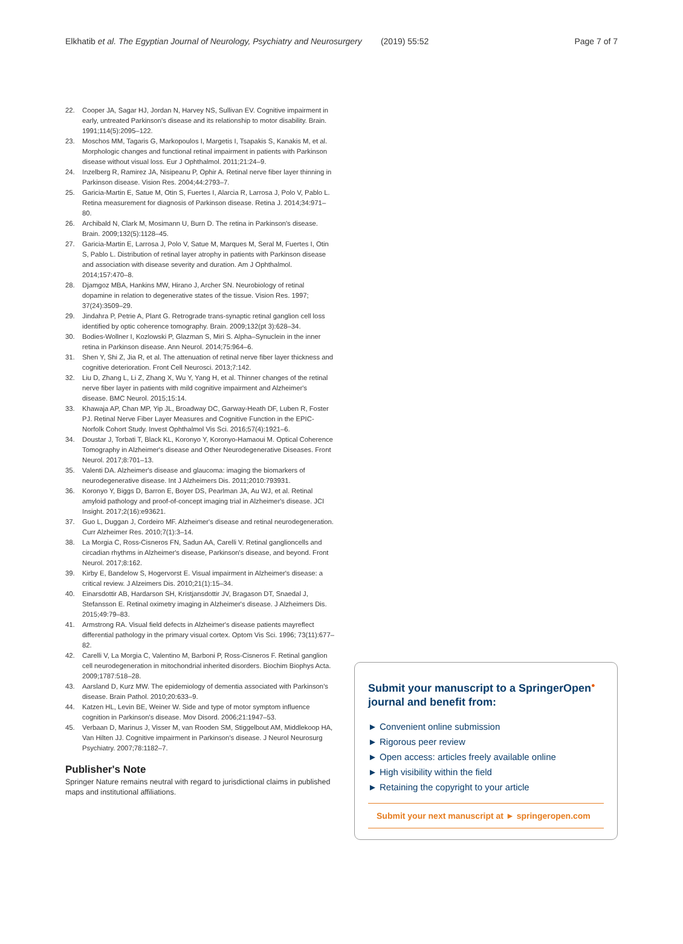Elkhatib et al. The Egyptian Journal of Neurology, Psychiatry and Neurosurgery (2019) 55:52 Page 7 of 7
22. Cooper JA, Sagar HJ, Jordan N, Harvey NS, Sullivan EV. Cognitive impairment in early, untreated Parkinson's disease and its relationship to motor disability. Brain. 1991;114(5):2095–122.
23. Moschos MM, Tagaris G, Markopoulos I, Margetis I, Tsapakis S, Kanakis M, et al. Morphologic changes and functional retinal impairment in patients with Parkinson disease without visual loss. Eur J Ophthalmol. 2011;21:24–9.
24. Inzelberg R, Ramirez JA, Nisipeanu P, Ophir A. Retinal nerve fiber layer thinning in Parkinson disease. Vision Res. 2004;44:2793–7.
25. Garicia-Martin E, Satue M, Otin S, Fuertes I, Alarcia R, Larrosa J, Polo V, Pablo L. Retina measurement for diagnosis of Parkinson disease. Retina J. 2014;34:971–80.
26. Archibald N, Clark M, Mosimann U, Burn D. The retina in Parkinson's disease. Brain. 2009;132(5):1128–45.
27. Garicia-Martin E, Larrosa J, Polo V, Satue M, Marques M, Seral M, Fuertes I, Otin S, Pablo L. Distribution of retinal layer atrophy in patients with Parkinson disease and association with disease severity and duration. Am J Ophthalmol. 2014;157:470–8.
28. Djamgoz MBA, Hankins MW, Hirano J, Archer SN. Neurobiology of retinal dopamine in relation to degenerative states of the tissue. Vision Res. 1997; 37(24):3509–29.
29. Jindahra P, Petrie A, Plant G. Retrograde trans-synaptic retinal ganglion cell loss identified by optic coherence tomography. Brain. 2009;132(pt 3):628–34.
30. Bodies-Wollner I, Kozlowski P, Glazman S, Miri S. Alpha–Synuclein in the inner retina in Parkinson disease. Ann Neurol. 2014;75:964–6.
31. Shen Y, Shi Z, Jia R, et al. The attenuation of retinal nerve fiber layer thickness and cognitive deterioration. Front Cell Neurosci. 2013;7:142.
32. Liu D, Zhang L, Li Z, Zhang X, Wu Y, Yang H, et al. Thinner changes of the retinal nerve fiber layer in patients with mild cognitive impairment and Alzheimer's disease. BMC Neurol. 2015;15:14.
33. Khawaja AP, Chan MP, Yip JL, Broadway DC, Garway-Heath DF, Luben R, Foster PJ. Retinal Nerve Fiber Layer Measures and Cognitive Function in the EPIC-Norfolk Cohort Study. Invest Ophthalmol Vis Sci. 2016;57(4):1921–6.
34. Doustar J, Torbati T, Black KL, Koronyo Y, Koronyo-Hamaoui M. Optical Coherence Tomography in Alzheimer's disease and Other Neurodegenerative Diseases. Front Neurol. 2017;8:701–13.
35. Valenti DA. Alzheimer's disease and glaucoma: imaging the biomarkers of neurodegenerative disease. Int J Alzheimers Dis. 2011;2010:793931.
36. Koronyo Y, Biggs D, Barron E, Boyer DS, Pearlman JA, Au WJ, et al. Retinal amyloid pathology and proof-of-concept imaging trial in Alzheimer's disease. JCI Insight. 2017;2(16):e93621.
37. Guo L, Duggan J, Cordeiro MF. Alzheimer's disease and retinal neurodegeneration. Curr Alzheimer Res. 2010;7(1):3–14.
38. La Morgia C, Ross-Cisneros FN, Sadun AA, Carelli V. Retinal ganglioncells and circadian rhythms in Alzheimer's disease, Parkinson's disease, and beyond. Front Neurol. 2017;8:162.
39. Kirby E, Bandelow S, Hogervorst E. Visual impairment in Alzheimer's disease: a critical review. J Alzeimers Dis. 2010;21(1):15–34.
40. Einarsdottir AB, Hardarson SH, Kristjansdottir JV, Bragason DT, Snaedal J, Stefansson E. Retinal oximetry imaging in Alzheimer's disease. J Alzheimers Dis. 2015;49:79–83.
41. Armstrong RA. Visual field defects in Alzheimer's disease patients mayreflect differential pathology in the primary visual cortex. Optom Vis Sci. 1996; 73(11):677–82.
42. Carelli V, La Morgia C, Valentino M, Barboni P, Ross-Cisneros F. Retinal ganglion cell neurodegeneration in mitochondrial inherited disorders. Biochim Biophys Acta. 2009;1787:518–28.
43. Aarsland D, Kurz MW. The epidemiology of dementia associated with Parkinson's disease. Brain Pathol. 2010;20:633–9.
44. Katzen HL, Levin BE, Weiner W. Side and type of motor symptom influence cognition in Parkinson's disease. Mov Disord. 2006;21:1947–53.
45. Verbaan D, Marinus J, Visser M, van Rooden SM, Stiggelbout AM, Middlekoop HA, Van Hilten JJ. Cognitive impairment in Parkinson's disease. J Neurol Neurosurg Psychiatry. 2007;78:1182–7.
Publisher's Note
Springer Nature remains neutral with regard to jurisdictional claims in published maps and institutional affiliations.
Submit your manuscript to a SpringerOpen<sup>●</sup> journal and benefit from:
► Convenient online submission
► Rigorous peer review
► Open access: articles freely available online
► High visibility within the field
► Retaining the copyright to your article
Submit your next manuscript at ► springeropen.com